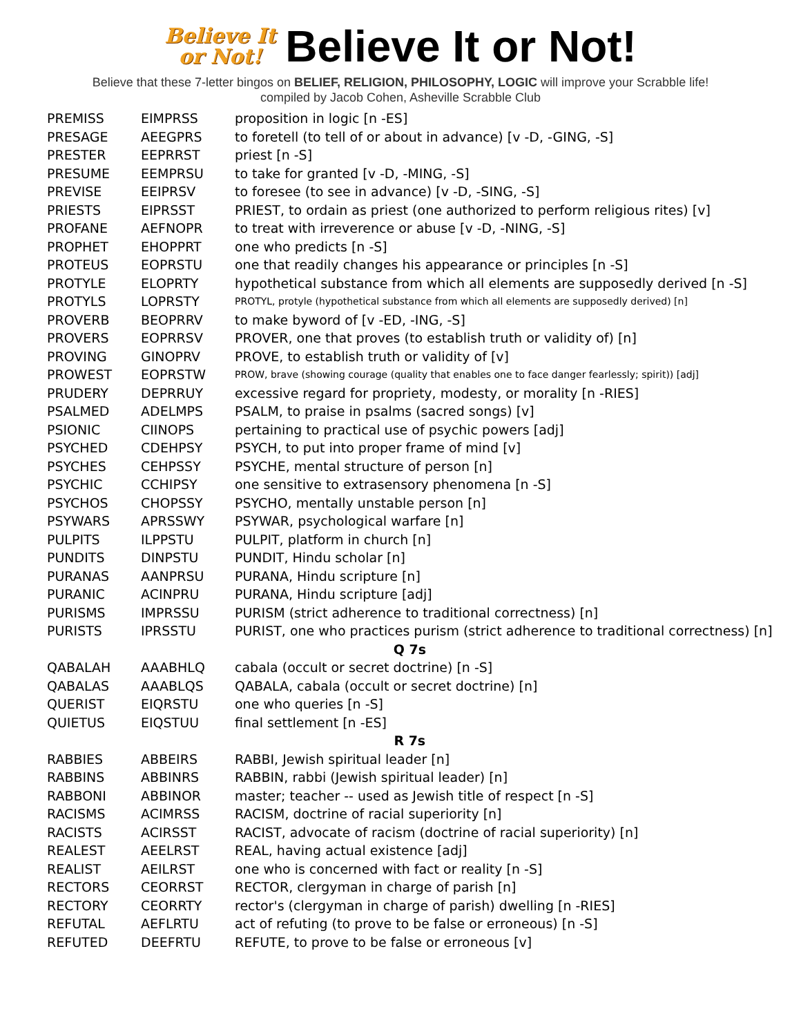Believe It
or Not!
Believe It or Not!
Believe that these 7-letter bingos on BELIEF, RELIGION, PHILOSOPHY, LOGIC will improve your Scrabble life!
compiled by Jacob Cohen, Asheville Scrabble Club
| PREMISS | EIMPRSS | proposition in logic [n -ES] |
| PRESAGE | AEEGPRS | to foretell (to tell of or about in advance) [v -D, -GING, -S] |
| PRESTER | EEPRRST | priest [n -S] |
| PRESUME | EEMPRSU | to take for granted [v -D, -MING, -S] |
| PREVISE | EEIPRSV | to foresee (to see in advance) [v -D, -SING, -S] |
| PRIESTS | EIPRSST | PRIEST, to ordain as priest (one authorized to perform religious rites) [v] |
| PROFANE | AEFNOPR | to treat with irreverence or abuse [v -D, -NING, -S] |
| PROPHET | EHOPPRT | one who predicts [n -S] |
| PROTEUS | EOPRSTU | one that readily changes his appearance or principles [n -S] |
| PROTYLE | ELOPRTY | hypothetical substance from which all elements are supposedly derived [n -S] |
| PROTYLS | LOPRSTY | PROTYL, protyle (hypothetical substance from which all elements are supposedly derived) [n] |
| PROVERB | BEOPRRV | to make byword of [v -ED, -ING, -S] |
| PROVERS | EOPRRSV | PROVER, one that proves (to establish truth or validity of) [n] |
| PROVING | GINOPRV | PROVE, to establish truth or validity of [v] |
| PROWEST | EOPRSTW | PROW, brave (showing courage (quality that enables one to face danger fearlessly; spirit)) [adj] |
| PRUDERY | DEPRRUY | excessive regard for propriety, modesty, or morality [n -RIES] |
| PSALMED | ADELMPS | PSALM, to praise in psalms (sacred songs) [v] |
| PSIONIC | CIINOPS | pertaining to practical use of psychic powers [adj] |
| PSYCHED | CDEHPSY | PSYCH, to put into proper frame of mind [v] |
| PSYCHES | CEHPSSY | PSYCHE, mental structure of person [n] |
| PSYCHIC | CCHIPSY | one sensitive to extrasensory phenomena [n -S] |
| PSYCHOS | CHOPSSY | PSYCHO, mentally unstable person [n] |
| PSYWARS | APRSSWY | PSYWAR, psychological warfare [n] |
| PULPITS | ILPPSTU | PULPIT, platform in church [n] |
| PUNDITS | DINPSTU | PUNDIT, Hindu scholar [n] |
| PURANAS | AANPRSU | PURANA, Hindu scripture [n] |
| PURANIC | ACINPRU | PURANA, Hindu scripture [adj] |
| PURISMS | IMPRSSU | PURISM (strict adherence to traditional correctness) [n] |
| PURISTS | IPRSSTU | PURIST, one who practices purism (strict adherence to traditional correctness) [n] |
| Q 7s | | |
| QABALAH | AAABHLQ | cabala (occult or secret doctrine) [n -S] |
| QABALAS | AAABLQS | QABALA, cabala (occult or secret doctrine) [n] |
| QUERIST | EIQRSTU | one who queries [n -S] |
| QUIETUS | EIQSTUU | final settlement [n -ES] |
| R 7s | | |
| RABBIES | ABBEIRS | RABBI, Jewish spiritual leader [n] |
| RABBINS | ABBINRS | RABBIN, rabbi (Jewish spiritual leader) [n] |
| RABBONI | ABBINOR | master; teacher -- used as Jewish title of respect [n -S] |
| RACISMS | ACIMRSS | RACISM, doctrine of racial superiority [n] |
| RACISTS | ACIRSST | RACIST, advocate of racism (doctrine of racial superiority) [n] |
| REALEST | AEELRST | REAL, having actual existence [adj] |
| REALIST | AEILRST | one who is concerned with fact or reality [n -S] |
| RECTORS | CEORRST | RECTOR, clergyman in charge of parish [n] |
| RECTORY | CEORRTY | rector's (clergyman in charge of parish) dwelling [n -RIES] |
| REFUTAL | AEFLRTU | act of refuting (to prove to be false or erroneous) [n -S] |
| REFUTED | DEEFRTU | REFUTE, to prove to be false or erroneous [v] |